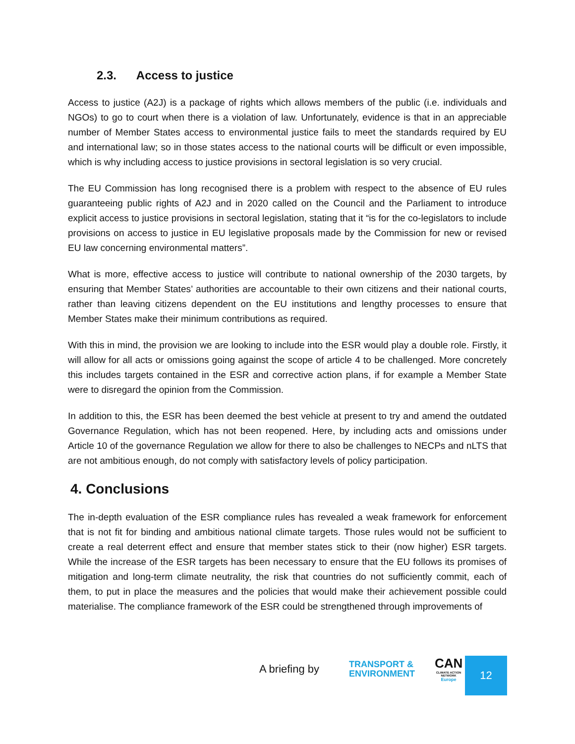2.3. Access to justice
Access to justice (A2J) is a package of rights which allows members of the public (i.e. individuals and NGOs) to go to court when there is a violation of law. Unfortunately, evidence is that in an appreciable number of Member States access to environmental justice fails to meet the standards required by EU and international law; so in those states access to the national courts will be difficult or even impossible, which is why including access to justice provisions in sectoral legislation is so very crucial.
The EU Commission has long recognised there is a problem with respect to the absence of EU rules guaranteeing public rights of A2J and in 2020 called on the Council and the Parliament to introduce explicit access to justice provisions in sectoral legislation, stating that it “is for the co-legislators to include provisions on access to justice in EU legislative proposals made by the Commission for new or revised EU law concerning environmental matters”.
What is more, effective access to justice will contribute to national ownership of the 2030 targets, by ensuring that Member States’ authorities are accountable to their own citizens and their national courts, rather than leaving citizens dependent on the EU institutions and lengthy processes to ensure that Member States make their minimum contributions as required.
With this in mind, the provision we are looking to include into the ESR would play a double role. Firstly, it will allow for all acts or omissions going against the scope of article 4 to be challenged. More concretely this includes targets contained in the ESR and corrective action plans, if for example a Member State were to disregard the opinion from the Commission.
In addition to this, the ESR has been deemed the best vehicle at present to try and amend the outdated Governance Regulation, which has not been reopened. Here, by including acts and omissions under Article 10 of the governance Regulation we allow for there to also be challenges to NECPs and nLTS that are not ambitious enough, do not comply with satisfactory levels of policy participation.
4. Conclusions
The in-depth evaluation of the ESR compliance rules has revealed a weak framework for enforcement that is not fit for binding and ambitious national climate targets. Those rules would not be sufficient to create a real deterrent effect and ensure that member states stick to their (now higher) ESR targets. While the increase of the ESR targets has been necessary to ensure that the EU follows its promises of mitigation and long-term climate neutrality, the risk that countries do not sufficiently commit, each of them, to put in place the measures and the policies that would make their achievement possible could materialise. The compliance framework of the ESR could be strengthened through improvements of
A briefing by TRANSPORT &
ENVIRONMENT CAN
CLIMATE ACTION NETWORK
Europe
12